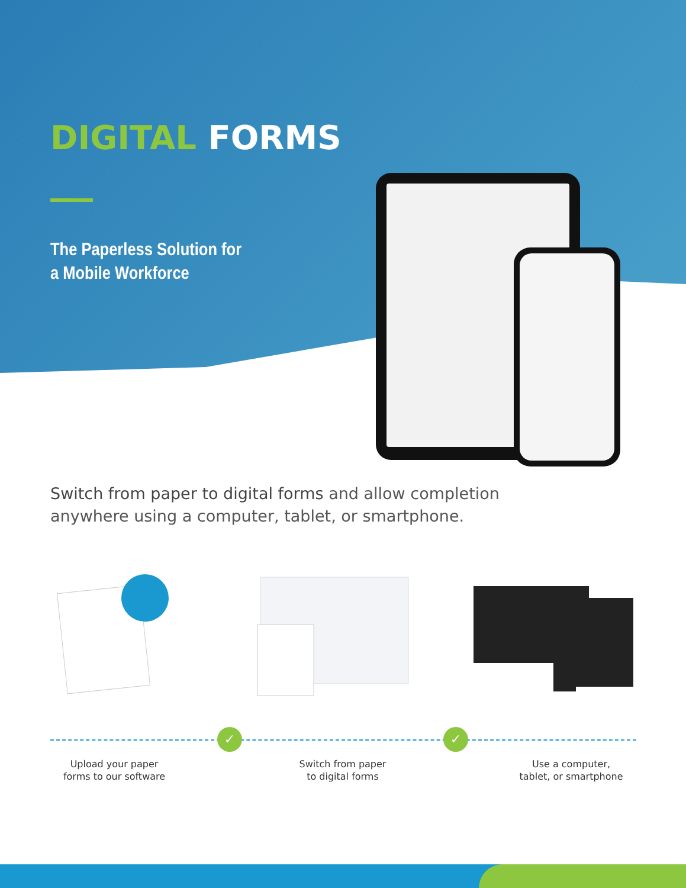DIGITAL FORMS
The Paperless Solution for
a Mobile Workforce
Switch from paper to digital forms and allow completion anywhere using a computer, tablet, or smartphone.
✓ ✓
Upload your paper
forms to our software
Switch from paper
to digital forms
Use a computer,
tablet, or smartphone